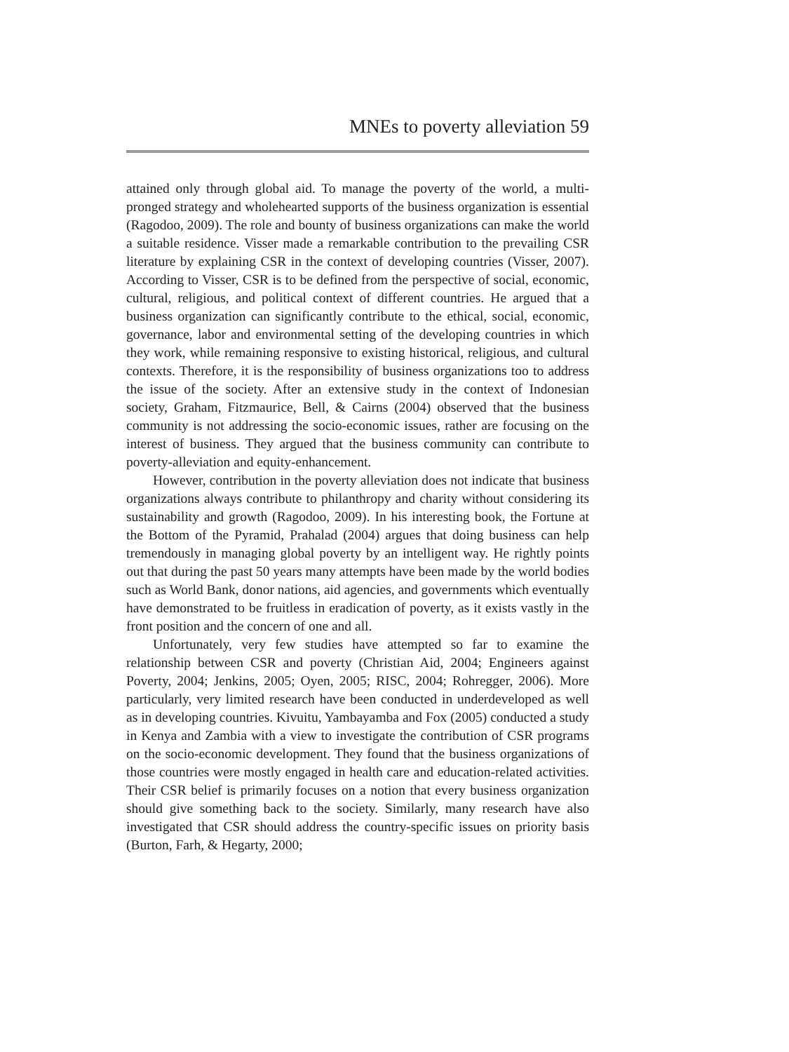MNEs to poverty alleviation 59
attained only through global aid. To manage the poverty of the world, a multi-pronged strategy and wholehearted supports of the business organization is essential (Ragodoo, 2009). The role and bounty of business organizations can make the world a suitable residence. Visser made a remarkable contribution to the prevailing CSR literature by explaining CSR in the context of developing countries (Visser, 2007). According to Visser, CSR is to be defined from the perspective of social, economic, cultural, religious, and political context of different countries. He argued that a business organization can significantly contribute to the ethical, social, economic, governance, labor and environmental setting of the developing countries in which they work, while remaining responsive to existing historical, religious, and cultural contexts. Therefore, it is the responsibility of business organizations too to address the issue of the society. After an extensive study in the context of Indonesian society, Graham, Fitzmaurice, Bell, & Cairns (2004) observed that the business community is not addressing the socio-economic issues, rather are focusing on the interest of business. They argued that the business community can contribute to poverty-alleviation and equity-enhancement.
However, contribution in the poverty alleviation does not indicate that business organizations always contribute to philanthropy and charity without considering its sustainability and growth (Ragodoo, 2009). In his interesting book, the Fortune at the Bottom of the Pyramid, Prahalad (2004) argues that doing business can help tremendously in managing global poverty by an intelligent way. He rightly points out that during the past 50 years many attempts have been made by the world bodies such as World Bank, donor nations, aid agencies, and governments which eventually have demonstrated to be fruitless in eradication of poverty, as it exists vastly in the front position and the concern of one and all.
Unfortunately, very few studies have attempted so far to examine the relationship between CSR and poverty (Christian Aid, 2004; Engineers against Poverty, 2004; Jenkins, 2005; Oyen, 2005; RISC, 2004; Rohregger, 2006). More particularly, very limited research have been conducted in underdeveloped as well as in developing countries. Kivuitu, Yambayamba and Fox (2005) conducted a study in Kenya and Zambia with a view to investigate the contribution of CSR programs on the socio-economic development. They found that the business organizations of those countries were mostly engaged in health care and education-related activities. Their CSR belief is primarily focuses on a notion that every business organization should give something back to the society. Similarly, many research have also investigated that CSR should address the country-specific issues on priority basis (Burton, Farh, & Hegarty, 2000;